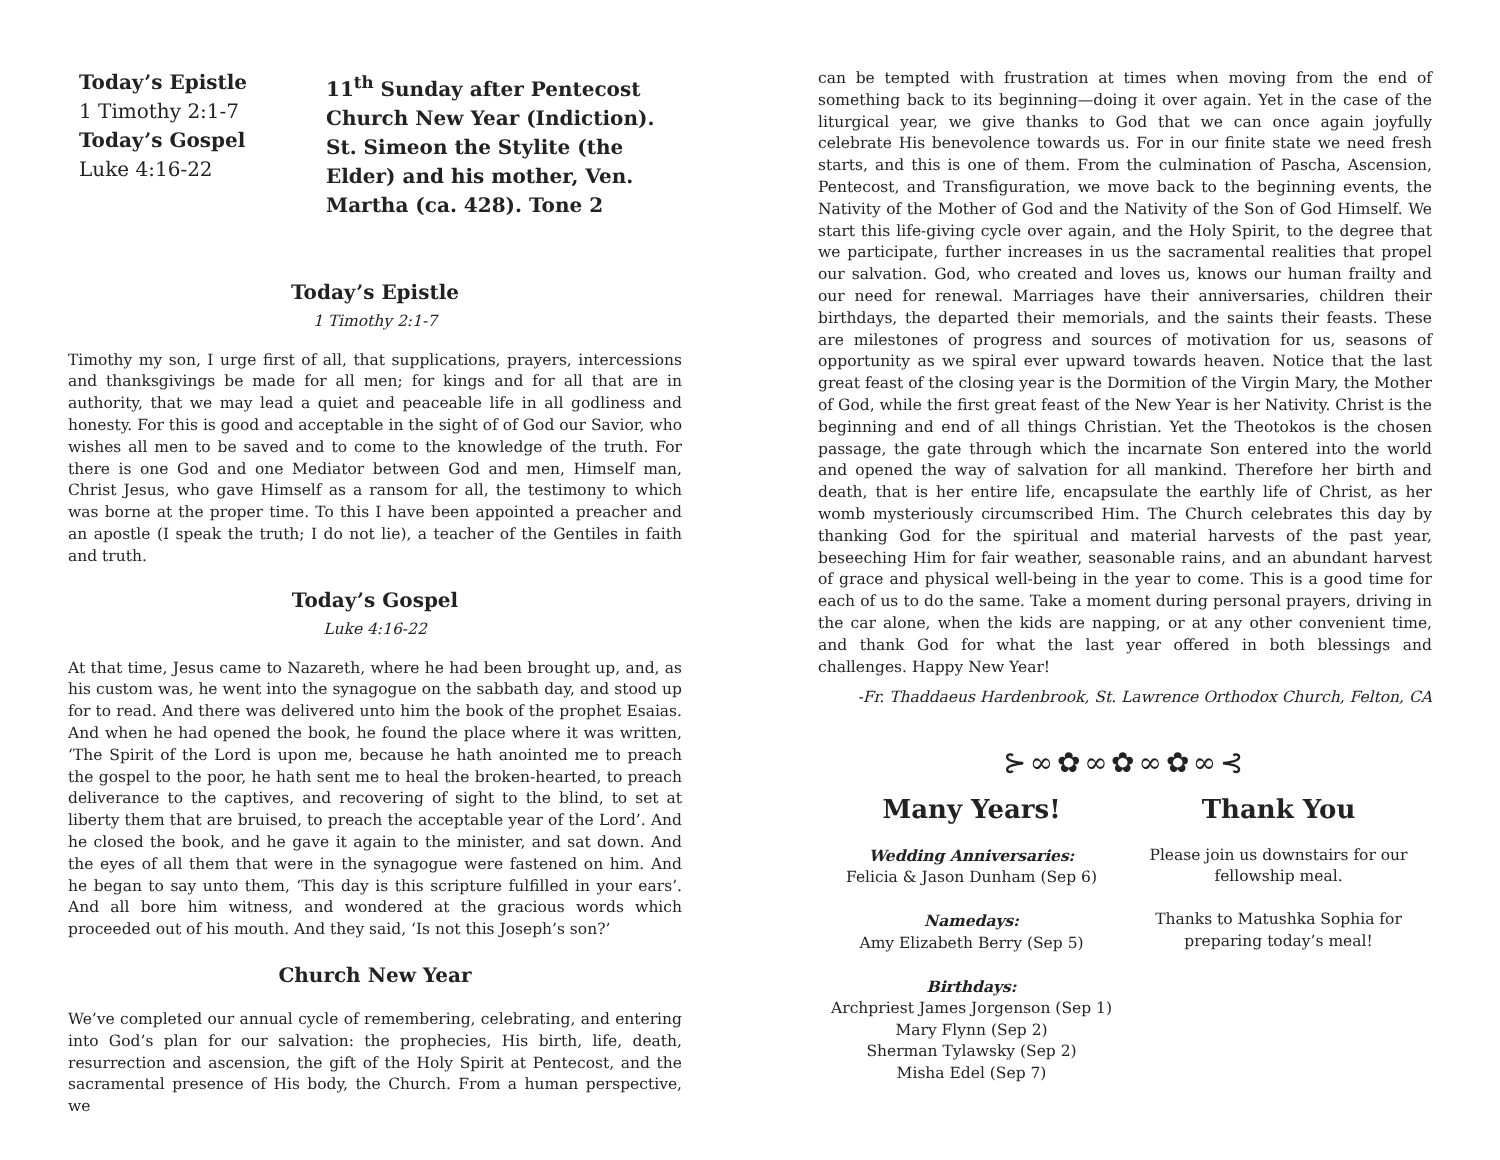Today’s Epistle
1 Timothy 2:1-7
Today’s Gospel
Luke 4:16-22
11<sup>th</sup> Sunday after Pentecost
Church New Year (Indiction).
St. Simeon the Stylite (the
Elder) and his mother, Ven.
Martha (ca. 428). Tone 2
Today’s Epistle
1 Timothy 2:1-7
Timothy my son, I urge first of all, that supplications, prayers, intercessions and thanksgivings be made for all men; for kings and for all that are in authority, that we may lead a quiet and peaceable life in all godliness and honesty. For this is good and acceptable in the sight of of God our Savior, who wishes all men to be saved and to come to the knowledge of the truth. For there is one God and one Mediator between God and men, Himself man, Christ Jesus, who gave Himself as a ransom for all, the testimony to which was borne at the proper time. To this I have been appointed a preacher and an apostle (I speak the truth; I do not lie), a teacher of the Gentiles in faith and truth.
Today’s Gospel
Luke 4:16-22
At that time, Jesus came to Nazareth, where he had been brought up, and, as his custom was, he went into the synagogue on the sabbath day, and stood up for to read. And there was delivered unto him the book of the prophet Esaias. And when he had opened the book, he found the place where it was written, ‘The Spirit of the Lord is upon me, because he hath anointed me to preach the gospel to the poor, he hath sent me to heal the broken-hearted, to preach deliverance to the captives, and recovering of sight to the blind, to set at liberty them that are bruised, to preach the acceptable year of the Lord’. And he closed the book, and he gave it again to the minister, and sat down. And the eyes of all them that were in the synagogue were fastened on him. And he began to say unto them, ‘This day is this scripture fulfilled in your ears’. And all bore him witness, and wondered at the gracious words which proceeded out of his mouth. And they said, ‘Is not this Joseph’s son?’
Church New Year
We’ve completed our annual cycle of remembering, celebrating, and entering into God’s plan for our salvation: the prophecies, His birth, life, death, resurrection and ascension, the gift of the Holy Spirit at Pentecost, and the sacramental presence of His body, the Church. From a human perspective, we
can be tempted with frustration at times when moving from the end of something back to its beginning—doing it over again. Yet in the case of the liturgical year, we give thanks to God that we can once again joyfully celebrate His benevolence towards us. For in our finite state we need fresh starts, and this is one of them. From the culmination of Pascha, Ascension, Pentecost, and Transfiguration, we move back to the beginning events, the Nativity of the Mother of God and the Nativity of the Son of God Himself. We start this life-giving cycle over again, and the Holy Spirit, to the degree that we participate, further increases in us the sacramental realities that propel our salvation. God, who created and loves us, knows our human frailty and our need for renewal. Marriages have their anniversaries, children their birthdays, the departed their memorials, and the saints their feasts. These are milestones of progress and sources of motivation for us, seasons of opportunity as we spiral ever upward towards heaven. Notice that the last great feast of the closing year is the Dormition of the Virgin Mary, the Mother of God, while the first great feast of the New Year is her Nativity. Christ is the beginning and end of all things Christian. Yet the Theotokos is the chosen passage, the gate through which the incarnate Son entered into the world and opened the way of salvation for all mankind. Therefore her birth and death, that is her entire life, encapsulate the earthly life of Christ, as her womb mysteriously circumscribed Him. The Church celebrates this day by thanking God for the spiritual and material harvests of the past year, beseeching Him for fair weather, seasonable rains, and an abundant harvest of grace and physical well-being in the year to come. This is a good time for each of us to do the same. Take a moment during personal prayers, driving in the car alone, when the kids are napping, or at any other convenient time, and thank God for what the last year offered in both blessings and challenges. Happy New Year!
-Fr. Thaddaeus Hardenbrook, St. Lawrence Orthodox Church, Felton, CA
⊱∞✿∞✿∞✿∞⊰
Many Years!
Wedding Anniversaries:
Felicia & Jason Dunham (Sep 6)
Namedays:
Amy Elizabeth Berry (Sep 5)
Birthdays:
Archpriest James Jorgenson (Sep 1)
Mary Flynn (Sep 2)
Sherman Tylawsky (Sep 2)
Misha Edel (Sep 7)
Thank You
Please join us downstairs for our fellowship meal.
Thanks to Matushka Sophia for preparing today’s meal!